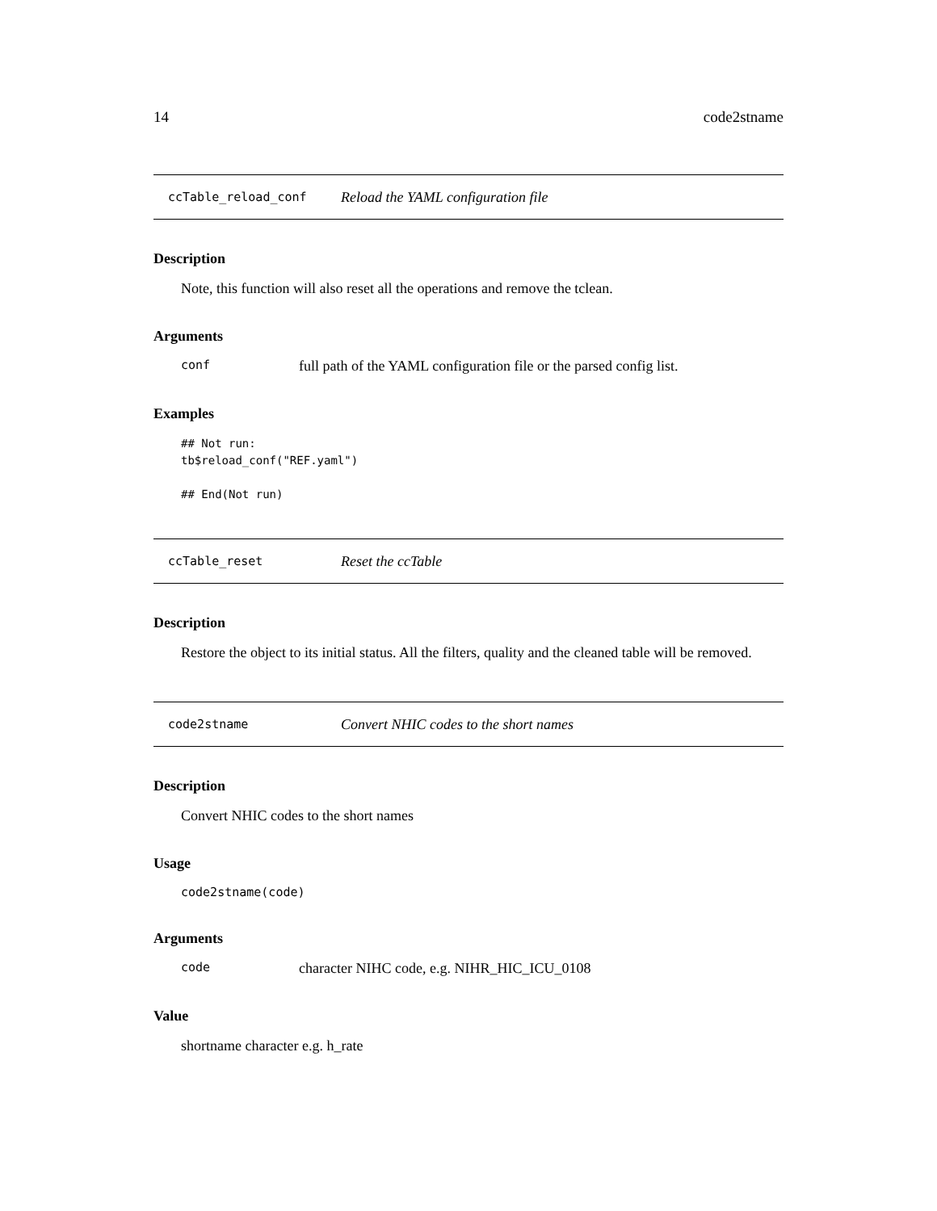14 code2stname
ccTable_reload_conf Reload the YAML configuration file
Description
Note, this function will also reset all the operations and remove the tclean.
Arguments
conf full path of the YAML configuration file or the parsed config list.
Examples
## Not run:
tb$reload_conf("REF.yaml")

## End(Not run)
ccTable_reset Reset the ccTable
Description
Restore the object to its initial status. All the filters, quality and the cleaned table will be removed.
code2stname Convert NHIC codes to the short names
Description
Convert NHIC codes to the short names
Usage
code2stname(code)
Arguments
code character NIHC code, e.g. NIHR_HIC_ICU_0108
Value
shortname character e.g. h_rate